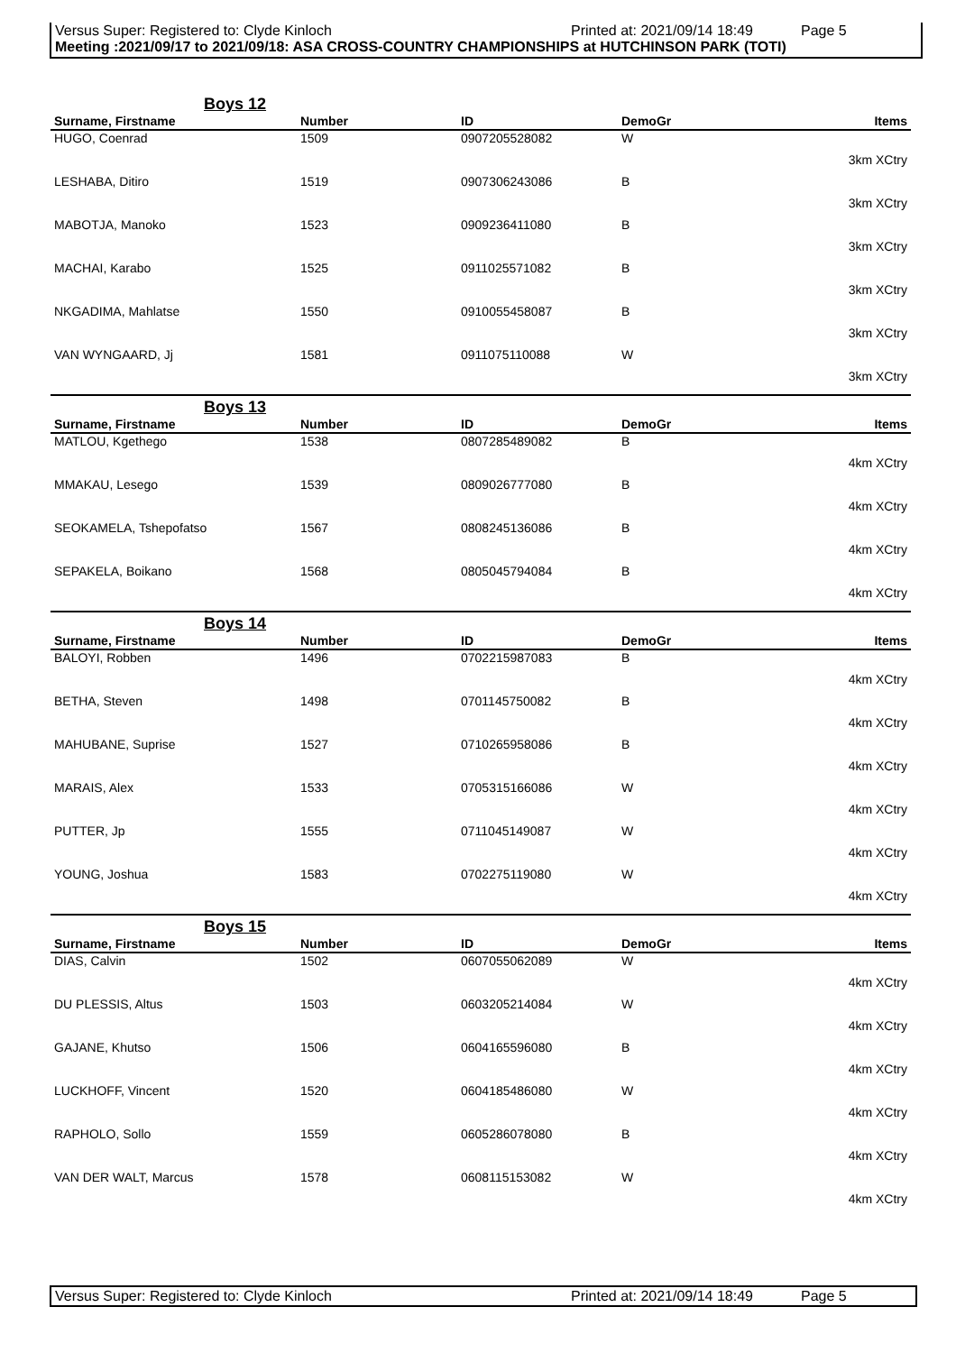Versus Super: Registered to: Clyde Kinloch Printed at: 2021/09/14 18:49 Page 5
Meeting :2021/09/17 to 2021/09/18: ASA CROSS-COUNTRY CHAMPIONSHIPS at HUTCHINSON PARK (TOTI)
Boys 12
| Surname, Firstname | Number | ID | DemoGr | Items |
| --- | --- | --- | --- | --- |
| HUGO, Coenrad | 1509 | 0907205528082 | W | |
| 3km XCtry | | | | |
| LESHABA, Ditiro | 1519 | 0907306243086 | B | |
| 3km XCtry | | | | |
| MABOTJA, Manoko | 1523 | 0909236411080 | B | |
| 3km XCtry | | | | |
| MACHAI, Karabo | 1525 | 0911025571082 | B | |
| 3km XCtry | | | | |
| NKGADIMA, Mahlatse | 1550 | 0910055458087 | B | |
| 3km XCtry | | | | |
| VAN WYNGAARD, Jj | 1581 | 0911075110088 | W | |
| 3km XCtry | | | | |
Boys 13
| Surname, Firstname | Number | ID | DemoGr | Items |
| --- | --- | --- | --- | --- |
| MATLOU, Kgethego | 1538 | 0807285489082 | B | |
| 4km XCtry | | | | |
| MMAKAU, Lesego | 1539 | 0809026777080 | B | |
| 4km XCtry | | | | |
| SEOKAMELA, Tshepofatso | 1567 | 0808245136086 | B | |
| 4km XCtry | | | | |
| SEPAKELA, Boikano | 1568 | 0805045794084 | B | |
| 4km XCtry | | | | |
Boys 14
| Surname, Firstname | Number | ID | DemoGr | Items |
| --- | --- | --- | --- | --- |
| BALOYI, Robben | 1496 | 0702215987083 | B | |
| 4km XCtry | | | | |
| BETHA, Steven | 1498 | 0701145750082 | B | |
| 4km XCtry | | | | |
| MAHUBANE, Suprise | 1527 | 0710265958086 | B | |
| 4km XCtry | | | | |
| MARAIS, Alex | 1533 | 0705315166086 | W | |
| 4km XCtry | | | | |
| PUTTER, Jp | 1555 | 0711045149087 | W | |
| 4km XCtry | | | | |
| YOUNG, Joshua | 1583 | 0702275119080 | W | |
| 4km XCtry | | | | |
Boys 15
| Surname, Firstname | Number | ID | DemoGr | Items |
| --- | --- | --- | --- | --- |
| DIAS, Calvin | 1502 | 0607055062089 | W | |
| 4km XCtry | | | | |
| DU PLESSIS, Altus | 1503 | 0603205214084 | W | |
| 4km XCtry | | | | |
| GAJANE, Khutso | 1506 | 0604165596080 | B | |
| 4km XCtry | | | | |
| LUCKHOFF, Vincent | 1520 | 0604185486080 | W | |
| 4km XCtry | | | | |
| RAPHOLO, Sollo | 1559 | 0605286078080 | B | |
| 4km XCtry | | | | |
| VAN DER WALT, Marcus | 1578 | 0608115153082 | W | |
| 4km XCtry | | | | |
Versus Super: Registered to: Clyde Kinloch Printed at: 2021/09/14 18:49 Page 5